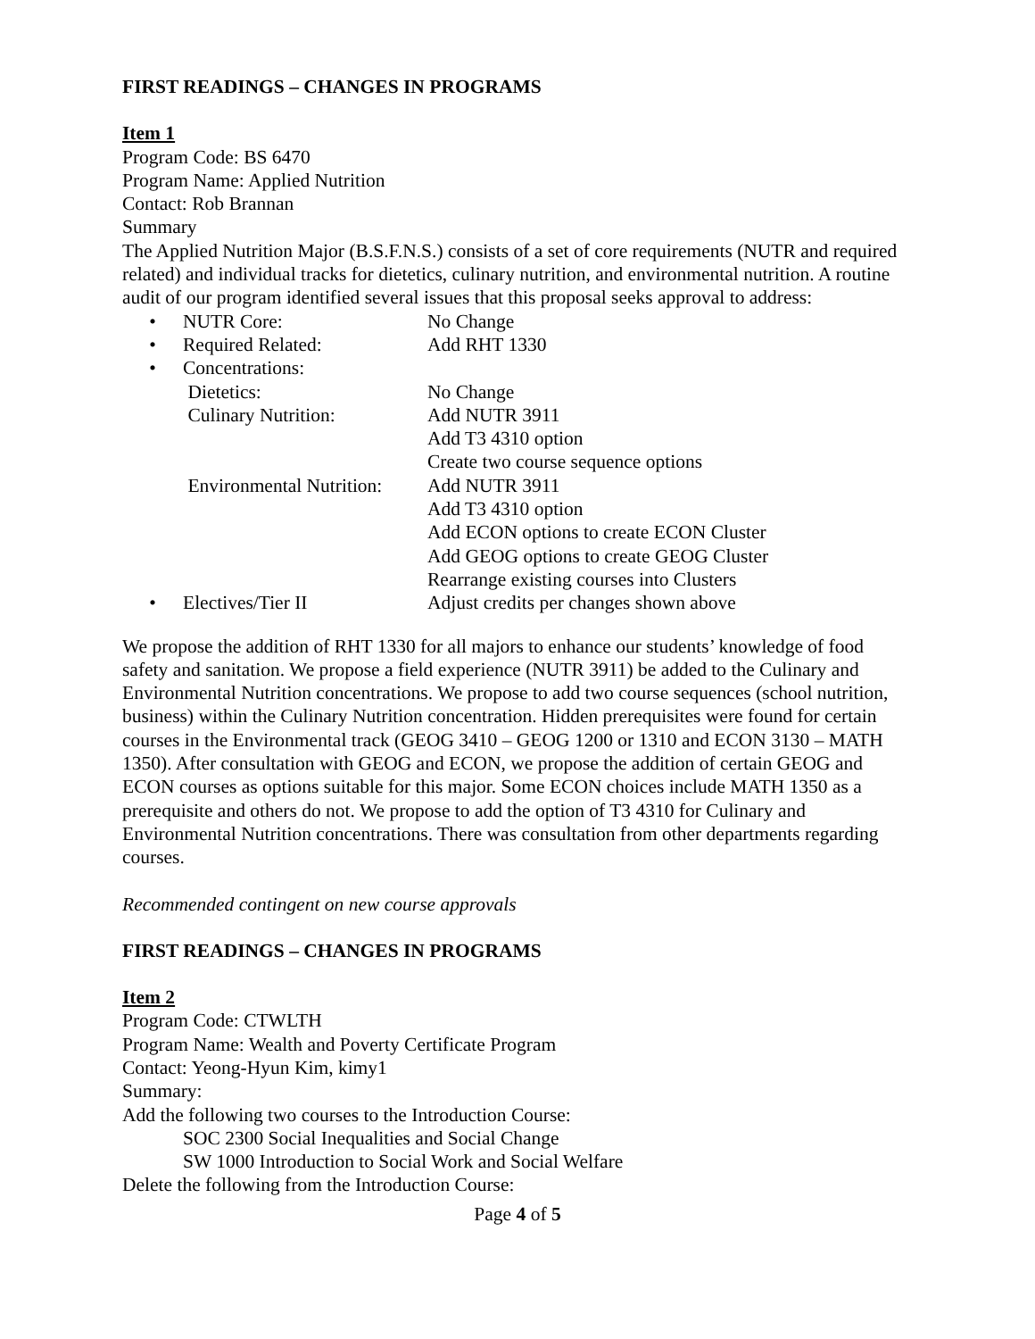FIRST READINGS – CHANGES IN PROGRAMS
Item 1
Program Code: BS 6470
Program Name: Applied Nutrition
Contact: Rob Brannan
Summary
The Applied Nutrition Major (B.S.F.N.S.) consists of a set of core requirements (NUTR and required related) and individual tracks for dietetics, culinary nutrition, and environmental nutrition. A routine audit of our program identified several issues that this proposal seeks approval to address:
| • | NUTR Core: | No Change |
| • | Required Related: | Add RHT 1330 |
| • | Concentrations: | |
| | Dietetics: | No Change |
| | Culinary Nutrition: | Add NUTR 3911 |
| | | Add T3 4310 option |
| | | Create two course sequence options |
| | Environmental Nutrition: | Add NUTR 3911 |
| | | Add T3 4310 option |
| | | Add ECON options to create ECON Cluster |
| | | Add GEOG options to create GEOG Cluster |
| | | Rearrange existing courses into Clusters |
| • | Electives/Tier II | Adjust credits per changes shown above |
We propose the addition of RHT 1330 for all majors to enhance our students’ knowledge of food safety and sanitation. We propose a field experience (NUTR 3911) be added to the Culinary and Environmental Nutrition concentrations. We propose to add two course sequences (school nutrition, business) within the Culinary Nutrition concentration. Hidden prerequisites were found for certain courses in the Environmental track (GEOG 3410 – GEOG 1200 or 1310 and ECON 3130 – MATH 1350). After consultation with GEOG and ECON, we propose the addition of certain GEOG and ECON courses as options suitable for this major. Some ECON choices include MATH 1350 as a prerequisite and others do not. We propose to add the option of T3 4310 for Culinary and Environmental Nutrition concentrations. There was consultation from other departments regarding courses.
Recommended contingent on new course approvals
FIRST READINGS – CHANGES IN PROGRAMS
Item 2
Program Code: CTWLTH
Program Name: Wealth and Poverty Certificate Program
Contact: Yeong-Hyun Kim, kimy1
Summary:
Add the following two courses to the Introduction Course:
SOC 2300 Social Inequalities and Social Change
SW 1000 Introduction to Social Work and Social Welfare
Delete the following from the Introduction Course:
Page 4 of 5